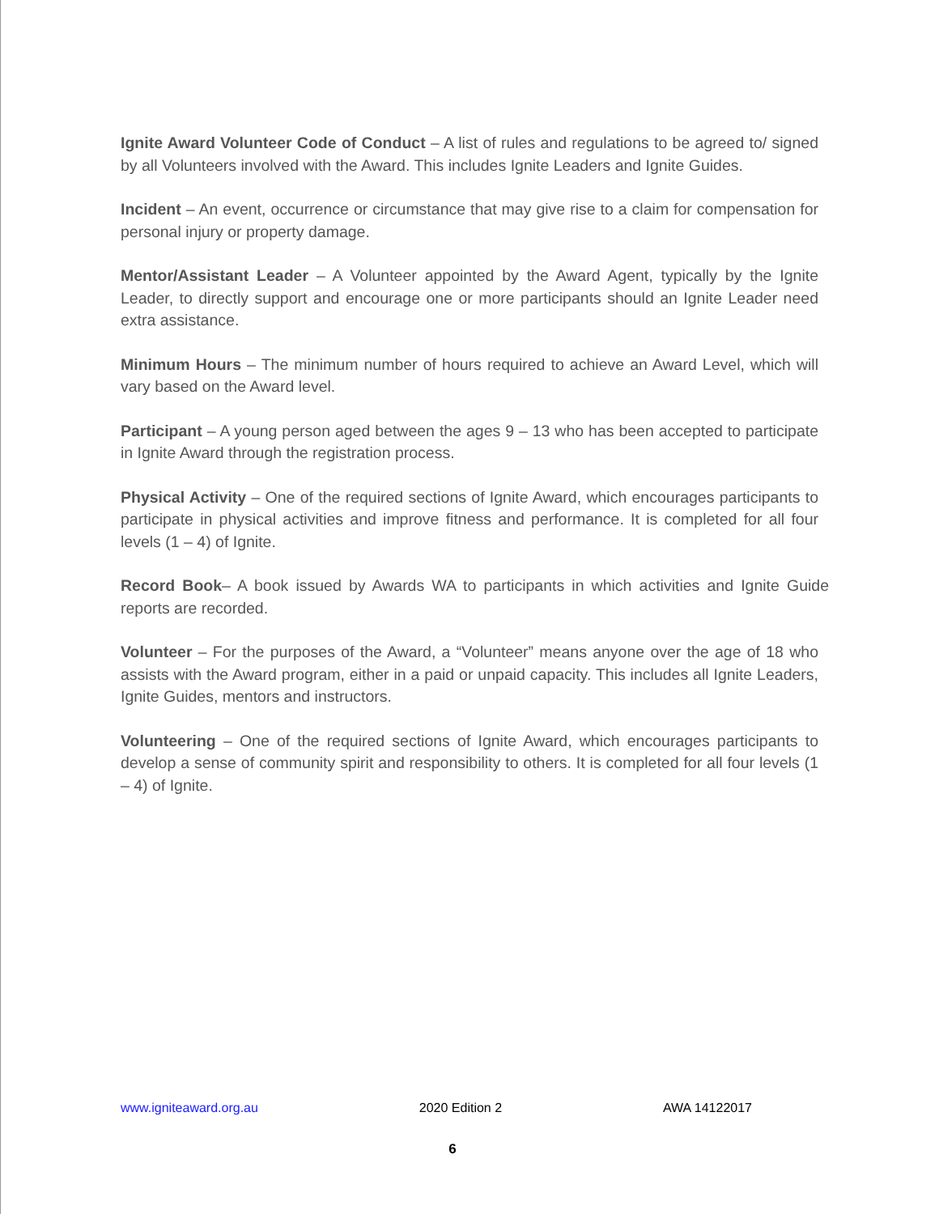Ignite Award Volunteer Code of Conduct – A list of rules and regulations to be agreed to/ signed by all Volunteers involved with the Award. This includes Ignite Leaders and Ignite Guides.
Incident – An event, occurrence or circumstance that may give rise to a claim for compensation for personal injury or property damage.
Mentor/Assistant Leader – A Volunteer appointed by the Award Agent, typically by the Ignite Leader, to directly support and encourage one or more participants should an Ignite Leader need extra assistance.
Minimum Hours – The minimum number of hours required to achieve an Award Level, which will vary based on the Award level.
Participant – A young person aged between the ages 9 – 13 who has been accepted to participate in Ignite Award through the registration process.
Physical Activity – One of the required sections of Ignite Award, which encourages participants to participate in physical activities and improve fitness and performance. It is completed for all four levels (1 – 4) of Ignite.
Record Book– A book issued by Awards WA to participants in which activities and Ignite Guide reports are recorded.
Volunteer – For the purposes of the Award, a “Volunteer” means anyone over the age of 18 who assists with the Award program, either in a paid or unpaid capacity. This includes all Ignite Leaders, Ignite Guides, mentors and instructors.
Volunteering – One of the required sections of Ignite Award, which encourages participants to develop a sense of community spirit and responsibility to others. It is completed for all four levels (1 – 4) of Ignite.
www.igniteaward.org.au 2020 Edition 2 AWA 14122017
6